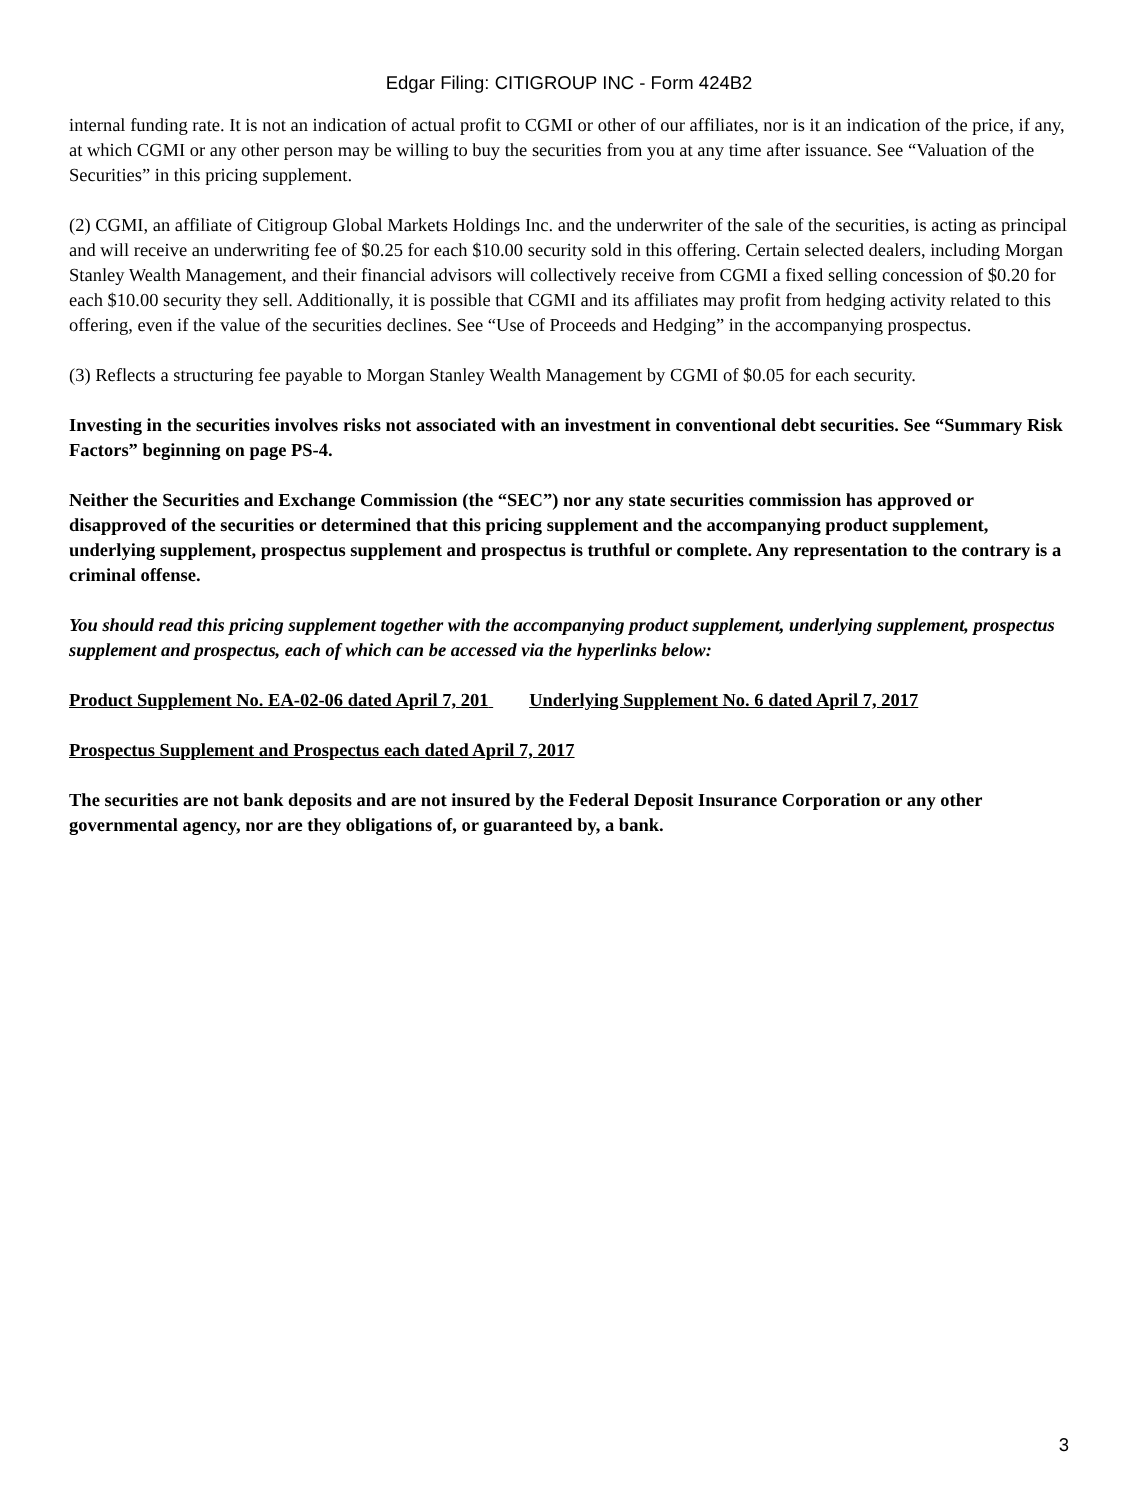Edgar Filing: CITIGROUP INC - Form 424B2
internal funding rate. It is not an indication of actual profit to CGMI or other of our affiliates, nor is it an indication of the price, if any, at which CGMI or any other person may be willing to buy the securities from you at any time after issuance. See “Valuation of the Securities” in this pricing supplement.
(2) CGMI, an affiliate of Citigroup Global Markets Holdings Inc. and the underwriter of the sale of the securities, is acting as principal and will receive an underwriting fee of $0.25 for each $10.00 security sold in this offering. Certain selected dealers, including Morgan Stanley Wealth Management, and their financial advisors will collectively receive from CGMI a fixed selling concession of $0.20 for each $10.00 security they sell. Additionally, it is possible that CGMI and its affiliates may profit from hedging activity related to this offering, even if the value of the securities declines. See “Use of Proceeds and Hedging” in the accompanying prospectus.
(3) Reflects a structuring fee payable to Morgan Stanley Wealth Management by CGMI of $0.05 for each security.
Investing in the securities involves risks not associated with an investment in conventional debt securities. See “Summary Risk Factors” beginning on page PS-4.
Neither the Securities and Exchange Commission (the “SEC”) nor any state securities commission has approved or disapproved of the securities or determined that this pricing supplement and the accompanying product supplement, underlying supplement, prospectus supplement and prospectus is truthful or complete. Any representation to the contrary is a criminal offense.
You should read this pricing supplement together with the accompanying product supplement, underlying supplement, prospectus supplement and prospectus, each of which can be accessed via the hyperlinks below:
Product Supplement No. EA-02-06 dated April 7, 201 Underlying Supplement No. 6 dated April 7, 2017
Prospectus Supplement and Prospectus each dated April 7, 2017
The securities are not bank deposits and are not insured by the Federal Deposit Insurance Corporation or any other governmental agency, nor are they obligations of, or guaranteed by, a bank.
3